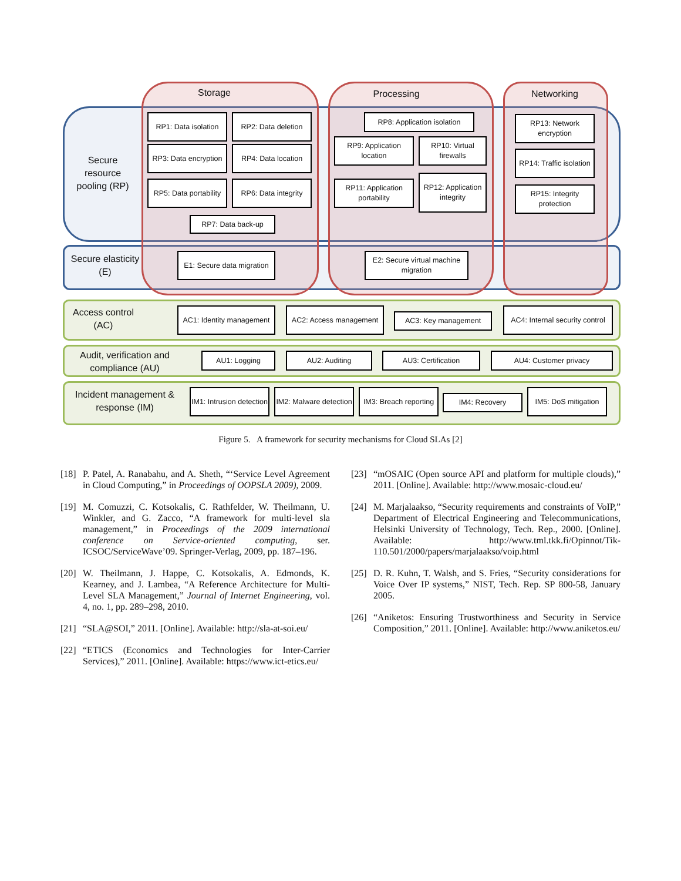Storage Processing Networking
Secure resource pooling (RP)
RP1: Data isolation
RP2: Data deletion
RP3: Data encryption
RP4: Data location
RP5: Data portability
RP6: Data integrity
RP7: Data back-up
RP8: Application isolation
RP9: Application location
RP10: Virtual firewalls
RP11: Application portability
RP12: Application integrity
RP13: Network encryption
RP14: Traffic isolation
RP15: Integrity protection
Secure elasticity (E)
E1: Secure data migration
E2: Secure virtual machine migration
Access control (AC)
AC1: Identity management
AC2: Access management
AC3: Key management
AC4: Internal security control
Audit, verification and compliance (AU)
AU1: Logging AU2: Auditing AU3: Certification AU4: Customer privacy
Incident management & response (IM)
IM1: Intrusion detection
IM2: Malware detection
IM3: Breach reporting
IM4: Recovery
IM5: DoS mitigation
Figure 5. A framework for security mechanisms for Cloud SLAs [2]
[18] P. Patel, A. Ranabahu, and A. Sheth, “‘Service Level Agreement in Cloud Computing,” in Proceedings of OOPSLA 2009), 2009.
[19] M. Comuzzi, C. Kotsokalis, C. Rathfelder, W. Theilmann, U. Winkler, and G. Zacco, “A framework for multi-level sla management,” in Proceedings of the 2009 international conference on Service-oriented computing, ser. ICSOC/ServiceWave’09. Springer-Verlag, 2009, pp. 187–196.
[20] W. Theilmann, J. Happe, C. Kotsokalis, A. Edmonds, K. Kearney, and J. Lambea, “A Reference Architecture for Multi-Level SLA Management,” Journal of Internet Engineering, vol. 4, no. 1, pp. 289–298, 2010.
[21] “SLA@SOI,” 2011. [Online]. Available: http://sla-at-soi.eu/
[22] “ETICS (Economics and Technologies for Inter-Carrier Services),” 2011. [Online]. Available: https://www.ict-etics.eu/
[23] “mOSAIC (Open source API and platform for multiple clouds),” 2011. [Online]. Available: http://www.mosaic-cloud.eu/
[24] M. Marjalaakso, “Security requirements and constraints of VoIP,” Department of Electrical Engineering and Telecommunications, Helsinki University of Technology, Tech. Rep., 2000. [Online]. Available: http://www.tml.tkk.fi/Opinnot/Tik-110.501/2000/papers/marjalaakso/voip.html
[25] D. R. Kuhn, T. Walsh, and S. Fries, “Security considerations for Voice Over IP systems,” NIST, Tech. Rep. SP 800-58, January 2005.
[26] “Aniketos: Ensuring Trustworthiness and Security in Service Composition,” 2011. [Online]. Available: http://www.aniketos.eu/